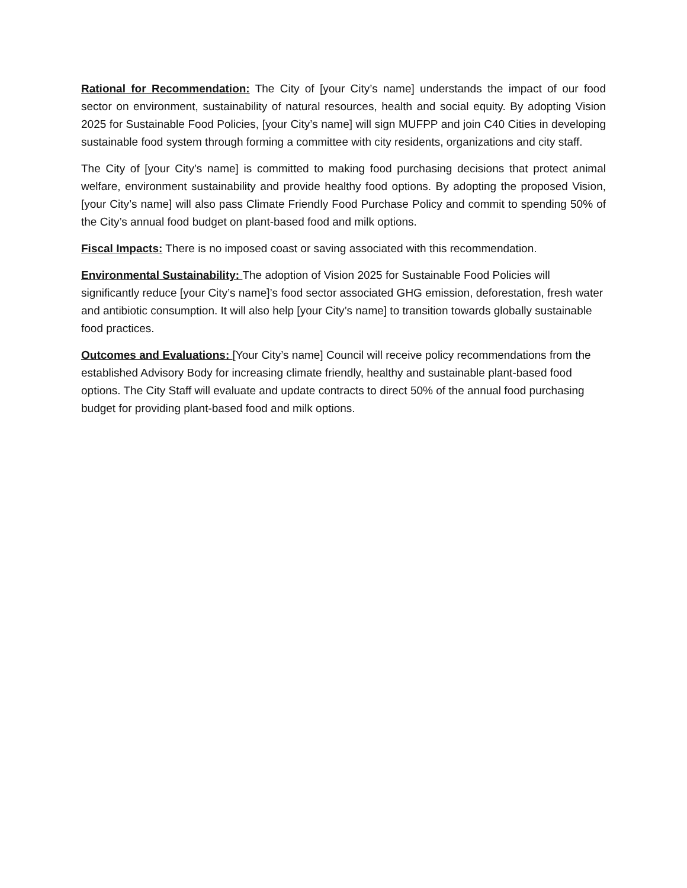Rational for Recommendation: The City of [your City’s name] understands the impact of our food sector on environment, sustainability of natural resources, health and social equity. By adopting Vision 2025 for Sustainable Food Policies, [your City’s name] will sign MUFPP and join C40 Cities in developing sustainable food system through forming a committee with city residents, organizations and city staff.
The City of [your City’s name] is committed to making food purchasing decisions that protect animal welfare, environment sustainability and provide healthy food options. By adopting the proposed Vision, [your City’s name] will also pass Climate Friendly Food Purchase Policy and commit to spending 50% of the City’s annual food budget on plant-based food and milk options.
Fiscal Impacts: There is no imposed coast or saving associated with this recommendation.
Environmental Sustainability: The adoption of Vision 2025 for Sustainable Food Policies will significantly reduce [your City’s name]’s food sector associated GHG emission, deforestation, fresh water and antibiotic consumption. It will also help [your City’s name] to transition towards globally sustainable food practices.
Outcomes and Evaluations: [Your City’s name] Council will receive policy recommendations from the established Advisory Body for increasing climate friendly, healthy and sustainable plant-based food options. The City Staff will evaluate and update contracts to direct 50% of the annual food purchasing budget for providing plant-based food and milk options.